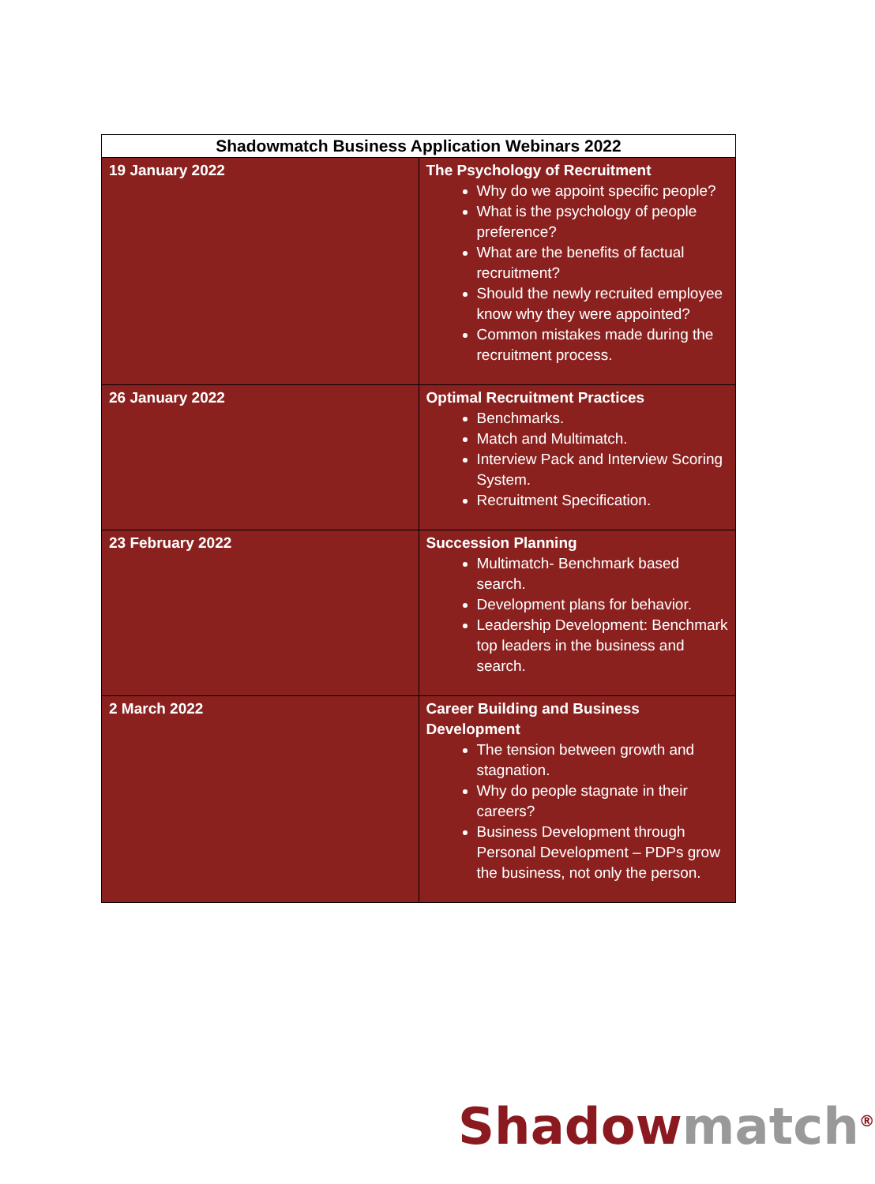| Shadowmatch Business Application Webinars 2022 | |
| --- | --- |
| 19 January 2022 | The Psychology of Recruitment Why do we appoint specific people? What is the psychology of people preference? What are the benefits of factual recruitment? Should the newly recruited employee know why they were appointed? Common mistakes made during the recruitment process. |
| 26 January 2022 | Optimal Recruitment Practices Benchmarks. Match and Multimatch. Interview Pack and Interview Scoring System. Recruitment Specification. |
| 23 February 2022 | Succession Planning Multimatch- Benchmark based search. Development plans for behavior. Leadership Development: Benchmark top leaders in the business and search. |
| 2 March 2022 | Career Building and Business Development The tension between growth and stagnation. Why do people stagnate in their careers? Business Development through Personal Development – PDPs grow the business, not only the person. |
Shadow match<sup>®</sup>